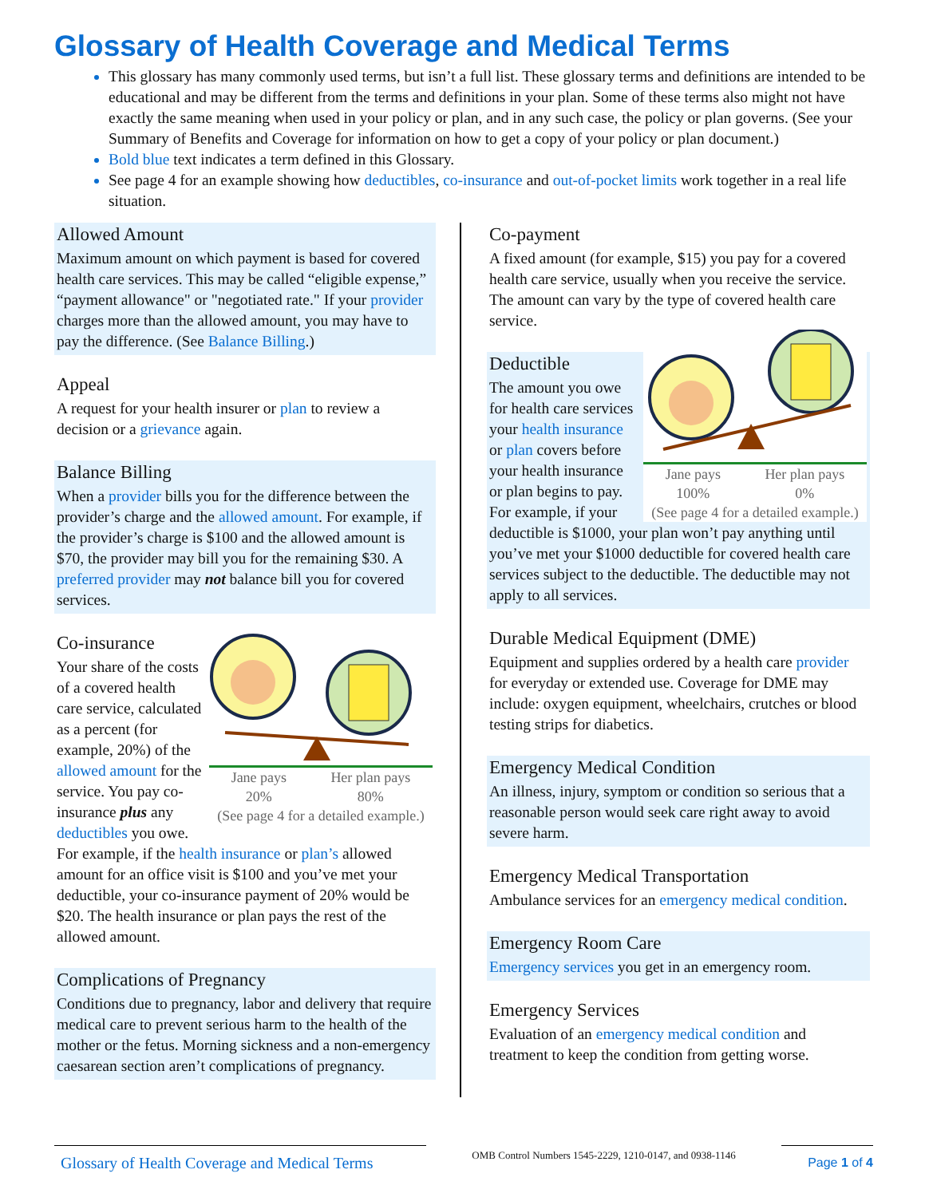Glossary of Health Coverage and Medical Terms
This glossary has many commonly used terms, but isn’t a full list. These glossary terms and definitions are intended to be educational and may be different from the terms and definitions in your plan. Some of these terms also might not have exactly the same meaning when used in your policy or plan, and in any such case, the policy or plan governs. (See your Summary of Benefits and Coverage for information on how to get a copy of your policy or plan document.)
Bold blue text indicates a term defined in this Glossary.
See page 4 for an example showing how deductibles, co-insurance and out-of-pocket limits work together in a real life situation.
Allowed Amount
Maximum amount on which payment is based for covered health care services. This may be called “eligible expense,” “payment allowance" or "negotiated rate." If your provider charges more than the allowed amount, you may have to pay the difference. (See Balance Billing.)
Appeal
A request for your health insurer or plan to review a decision or a grievance again.
Balance Billing
When a provider bills you for the difference between the provider’s charge and the allowed amount. For example, if the provider’s charge is $100 and the allowed amount is $70, the provider may bill you for the remaining $30. A preferred provider may not balance bill you for covered services.
Jane pays
20% Her plan pays
80%
(See page 4 for a detailed example.)
Co-insurance
Your share of the costs of a covered health care service, calculated as a percent (for example, 20%) of the allowed amount for the service. You pay co-insurance plus any deductibles you owe. For example, if the health insurance or plan’s allowed amount for an office visit is $100 and you’ve met your deductible, your co-insurance payment of 20% would be $20. The health insurance or plan pays the rest of the allowed amount.
Complications of Pregnancy
Conditions due to pregnancy, labor and delivery that require medical care to prevent serious harm to the health of the mother or the fetus. Morning sickness and a non-emergency caesarean section aren’t complications of pregnancy.
Co-payment
A fixed amount (for example, $15) you pay for a covered health care service, usually when you receive the service. The amount can vary by the type of covered health care service.
Jane pays
100% Her plan pays
0%
(See page 4 for a detailed example.)
Deductible
The amount you owe for health care services your health insurance or plan covers before your health insurance or plan begins to pay. For example, if your deductible is $1000, your plan won’t pay anything until you’ve met your $1000 deductible for covered health care services subject to the deductible. The deductible may not apply to all services.
Durable Medical Equipment (DME)
Equipment and supplies ordered by a health care provider for everyday or extended use. Coverage for DME may include: oxygen equipment, wheelchairs, crutches or blood testing strips for diabetics.
Emergency Medical Condition
An illness, injury, symptom or condition so serious that a reasonable person would seek care right away to avoid severe harm.
Emergency Medical Transportation
Ambulance services for an emergency medical condition.
Emergency Room Care
Emergency services you get in an emergency room.
Emergency Services
Evaluation of an emergency medical condition and treatment to keep the condition from getting worse.
Glossary of Health Coverage and Medical Terms
OMB Control Numbers 1545-2229, 1210-0147, and 0938-1146
Page 1 of 4